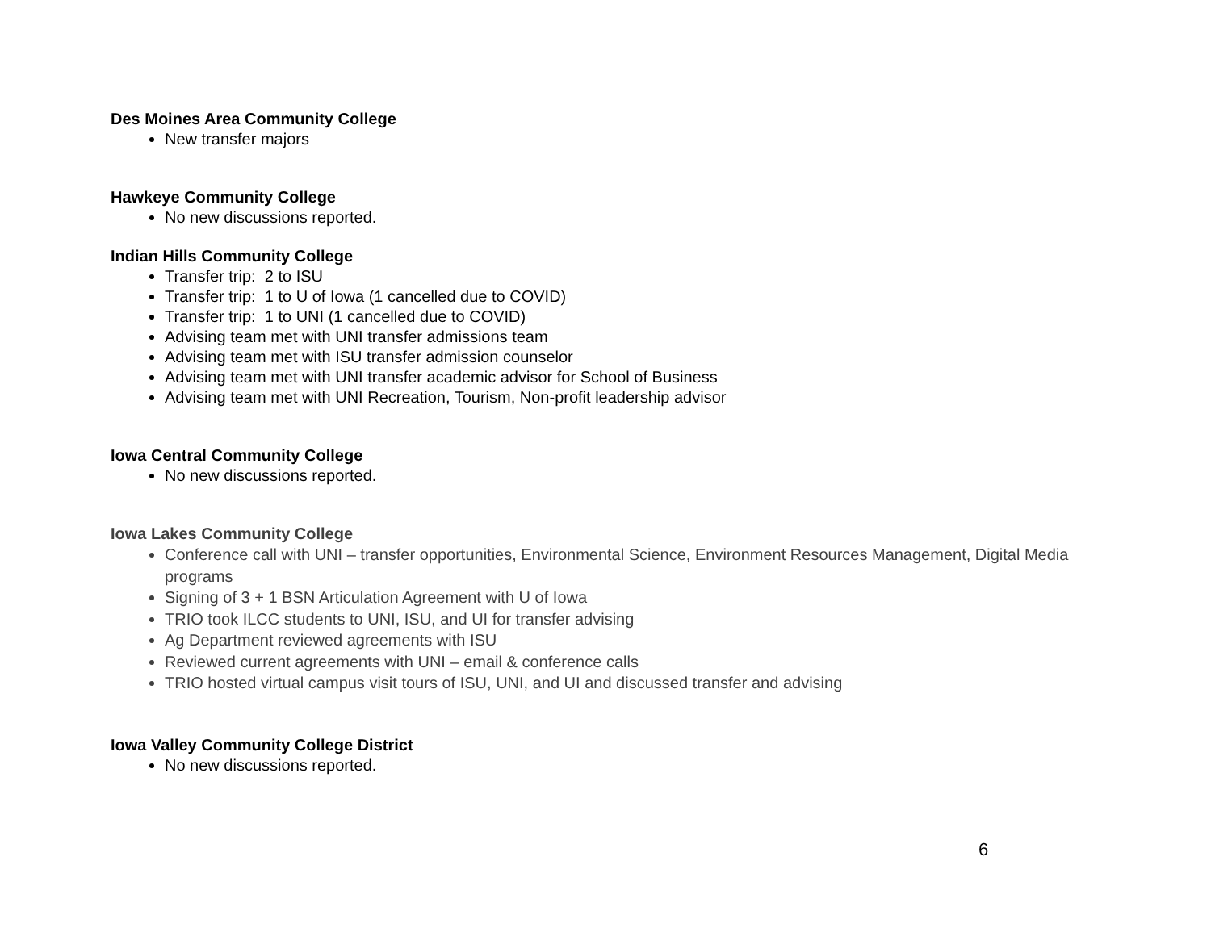Des Moines Area Community College
New transfer majors
Hawkeye Community College
No new discussions reported.
Indian Hills Community College
Transfer trip: 2 to ISU
Transfer trip: 1 to U of Iowa (1 cancelled due to COVID)
Transfer trip: 1 to UNI (1 cancelled due to COVID)
Advising team met with UNI transfer admissions team
Advising team met with ISU transfer admission counselor
Advising team met with UNI transfer academic advisor for School of Business
Advising team met with UNI Recreation, Tourism, Non-profit leadership advisor
Iowa Central Community College
No new discussions reported.
Iowa Lakes Community College
Conference call with UNI – transfer opportunities, Environmental Science, Environment Resources Management, Digital Media programs
Signing of 3 + 1 BSN Articulation Agreement with U of Iowa
TRIO took ILCC students to UNI, ISU, and UI for transfer advising
Ag Department reviewed agreements with ISU
Reviewed current agreements with UNI – email & conference calls
TRIO hosted virtual campus visit tours of ISU, UNI, and UI and discussed transfer and advising
Iowa Valley Community College District
No new discussions reported.
6